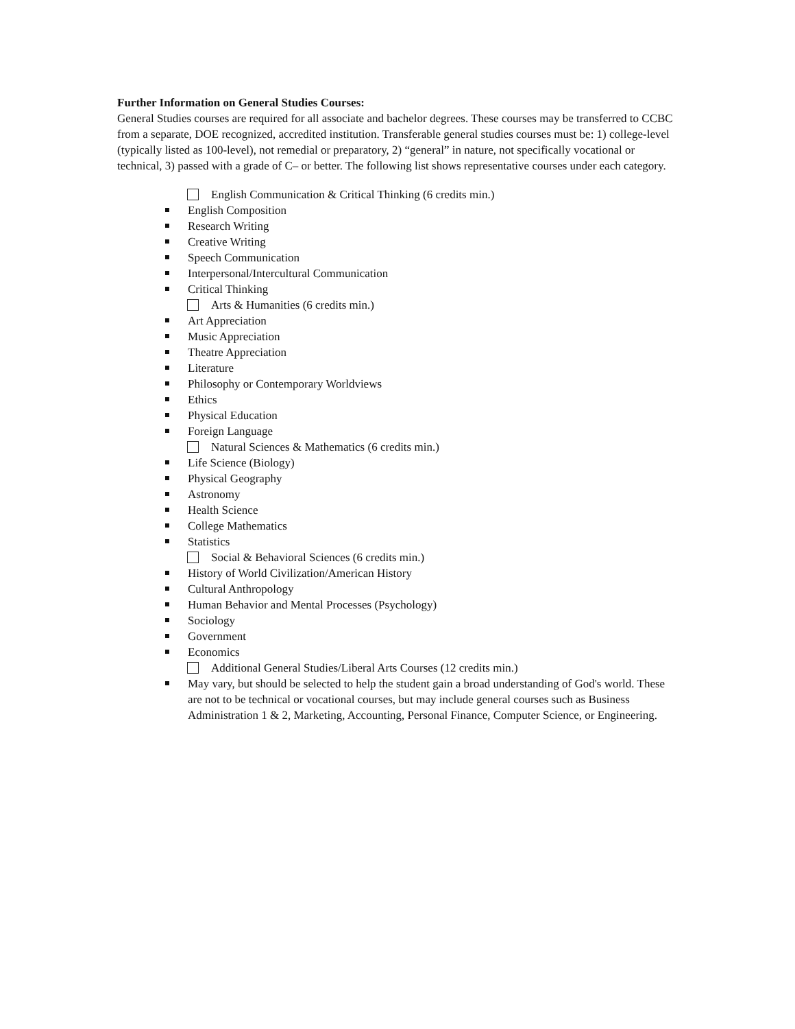Further Information on General Studies Courses:
General Studies courses are required for all associate and bachelor degrees. These courses may be transferred to CCBC from a separate, DOE recognized, accredited institution. Transferable general studies courses must be: 1) college-level (typically listed as 100-level), not remedial or preparatory, 2) “general” in nature, not specifically vocational or technical, 3) passed with a grade of C– or better. The following list shows representative courses under each category.
English Communication & Critical Thinking (6 credits min.)
English Composition
Research Writing
Creative Writing
Speech Communication
Interpersonal/Intercultural Communication
Critical Thinking
Arts & Humanities (6 credits min.)
Art Appreciation
Music Appreciation
Theatre Appreciation
Literature
Philosophy or Contemporary Worldviews
Ethics
Physical Education
Foreign Language
Natural Sciences & Mathematics (6 credits min.)
Life Science (Biology)
Physical Geography
Astronomy
Health Science
College Mathematics
Statistics
Social & Behavioral Sciences (6 credits min.)
History of World Civilization/American History
Cultural Anthropology
Human Behavior and Mental Processes (Psychology)
Sociology
Government
Economics
Additional General Studies/Liberal Arts Courses (12 credits min.)
May vary, but should be selected to help the student gain a broad understanding of God's world. These are not to be technical or vocational courses, but may include general courses such as Business Administration 1 & 2, Marketing, Accounting, Personal Finance, Computer Science, or Engineering.